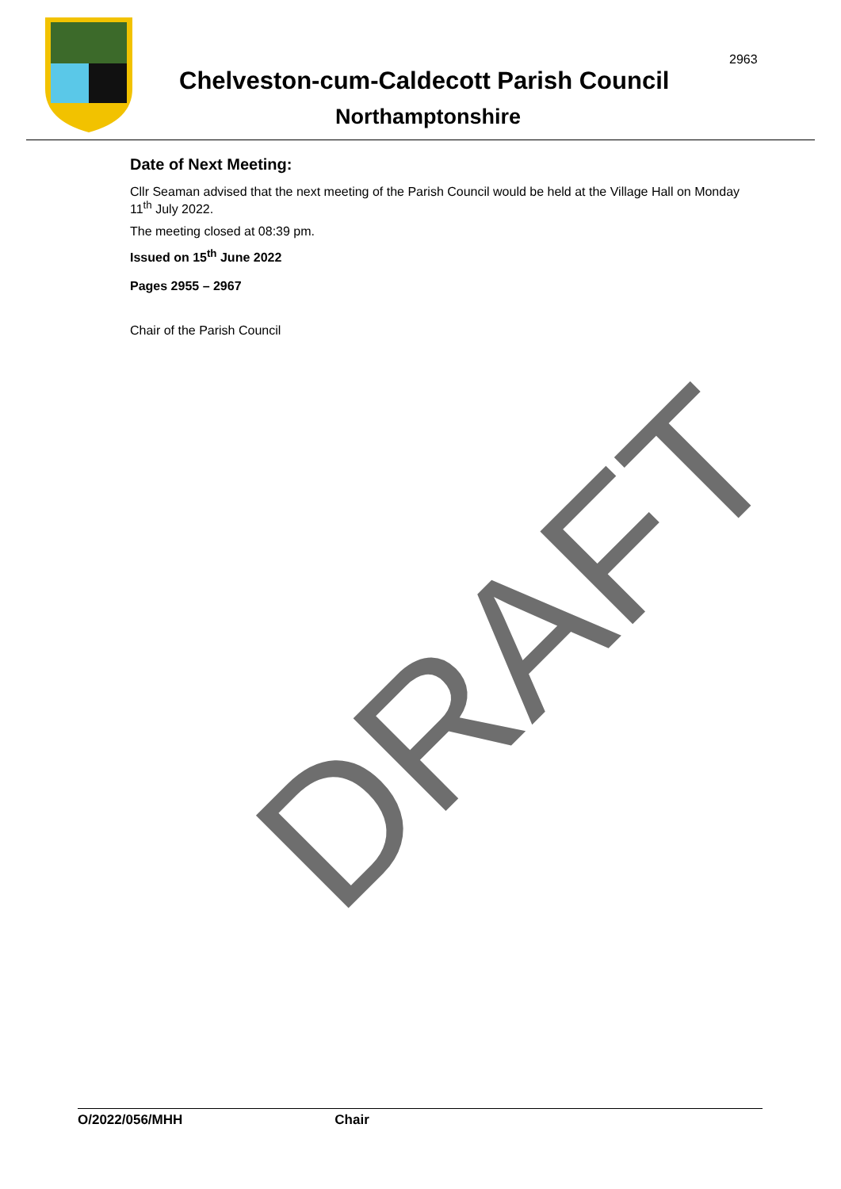2963
Chelveston-cum-Caldecott Parish Council
Northamptonshire
Date of Next Meeting:
Cllr Seaman advised that the next meeting of the Parish Council would be held at the Village Hall on Monday 11<sup>th</sup> July 2022.
The meeting closed at 08:39 pm.
Issued on 15<sup>th</sup> June 2022
Pages 2955 – 2967
Chair of the Parish Council
DRAFT
O/2022/056/MHH Chair